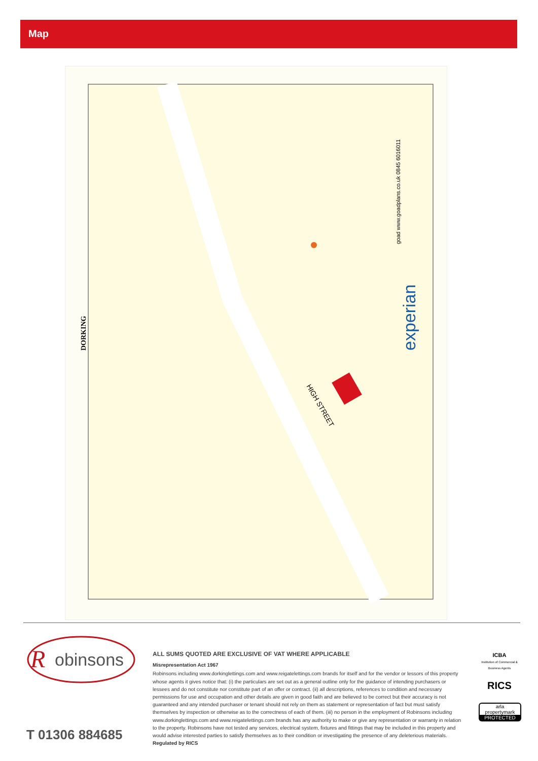Map
DORKING
HIGH STREET
experian
goad www.goadplans.co.uk 0845 6016011
R
obinsons
T 01306 884685
ALL SUMS QUOTED ARE EXCLUSIVE OF VAT WHERE APPLICABLE
Misrepresentation Act 1967
Robinsons including www.dorkinglettings.com and www.reigatelettings.com brands for itself and for the vendor or lessors of this property whose agents it gives notice that: (i) the particulars are set out as a general outline only for the guidance of intending purchasers or lessees and do not constitute nor constitute part of an offer or contract. (ii) all descriptions, references to condition and necessary permissions for use and occupation and other details are given in good faith and are believed to be correct but their accuracy is not guaranteed and any intended purchaser or tenant should not rely on them as statement or representation of fact but must satisfy themselves by inspection or otherwise as to the correctness of each of them. (iii) no person in the employment of Robinsons including www.dorkinglettings.com and www.reigatelettings.com brands has any authority to make or give any representation or warranty in relation to the property. Robinsons have not tested any services, electrical system, fixtures and fittings that may be included in this property and would advise interested parties to satisfy themselves as to their condition or investigating the presence of any deleterious materials. Regulated by RICS
ICBA
Institution of Commercial & Business Agents
RICS
arla
propertymark
PROTECTED